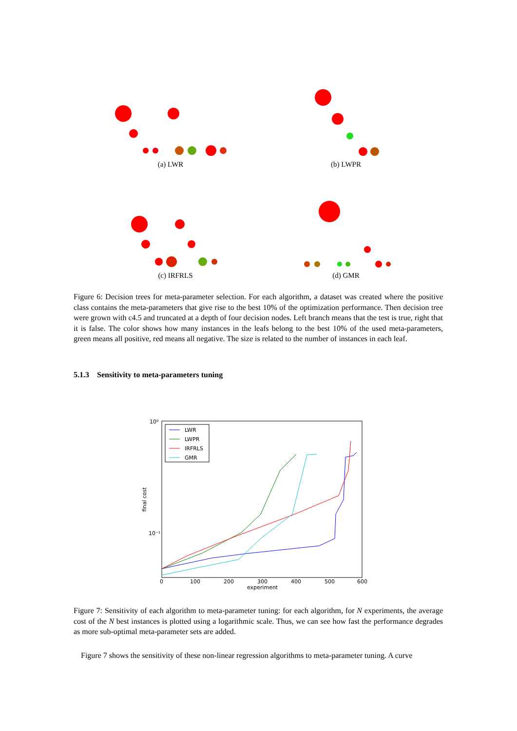(a) LWR (b) LWPR
(c) IRFRLS (d) GMR
Figure 6: Decision trees for meta-parameter selection. For each algorithm, a dataset was created where the positive class contains the meta-parameters that give rise to the best 10% of the optimization performance. Then decision tree were grown with c4.5 and truncated at a depth of four decision nodes. Left branch means that the test is true, right that it is false. The color shows how many instances in the leafs belong to the best 10% of the used meta-parameters, green means all positive, red means all negative. The size is related to the number of instances in each leaf.
5.1.3 Sensitivity to meta-parameters tuning
LWR
LWPR
IRFRLS
GMR
10⁰
10⁻¹
0
100
200
300
400
500
600
experiment
final cost
Figure 7: Sensitivity of each algorithm to meta-parameter tuning: for each algorithm, for N experiments, the average cost of the N best instances is plotted using a logarithmic scale. Thus, we can see how fast the performance degrades as more sub-optimal meta-parameter sets are added.
Figure 7 shows the sensitivity of these non-linear regression algorithms to meta-parameter tuning. A curve